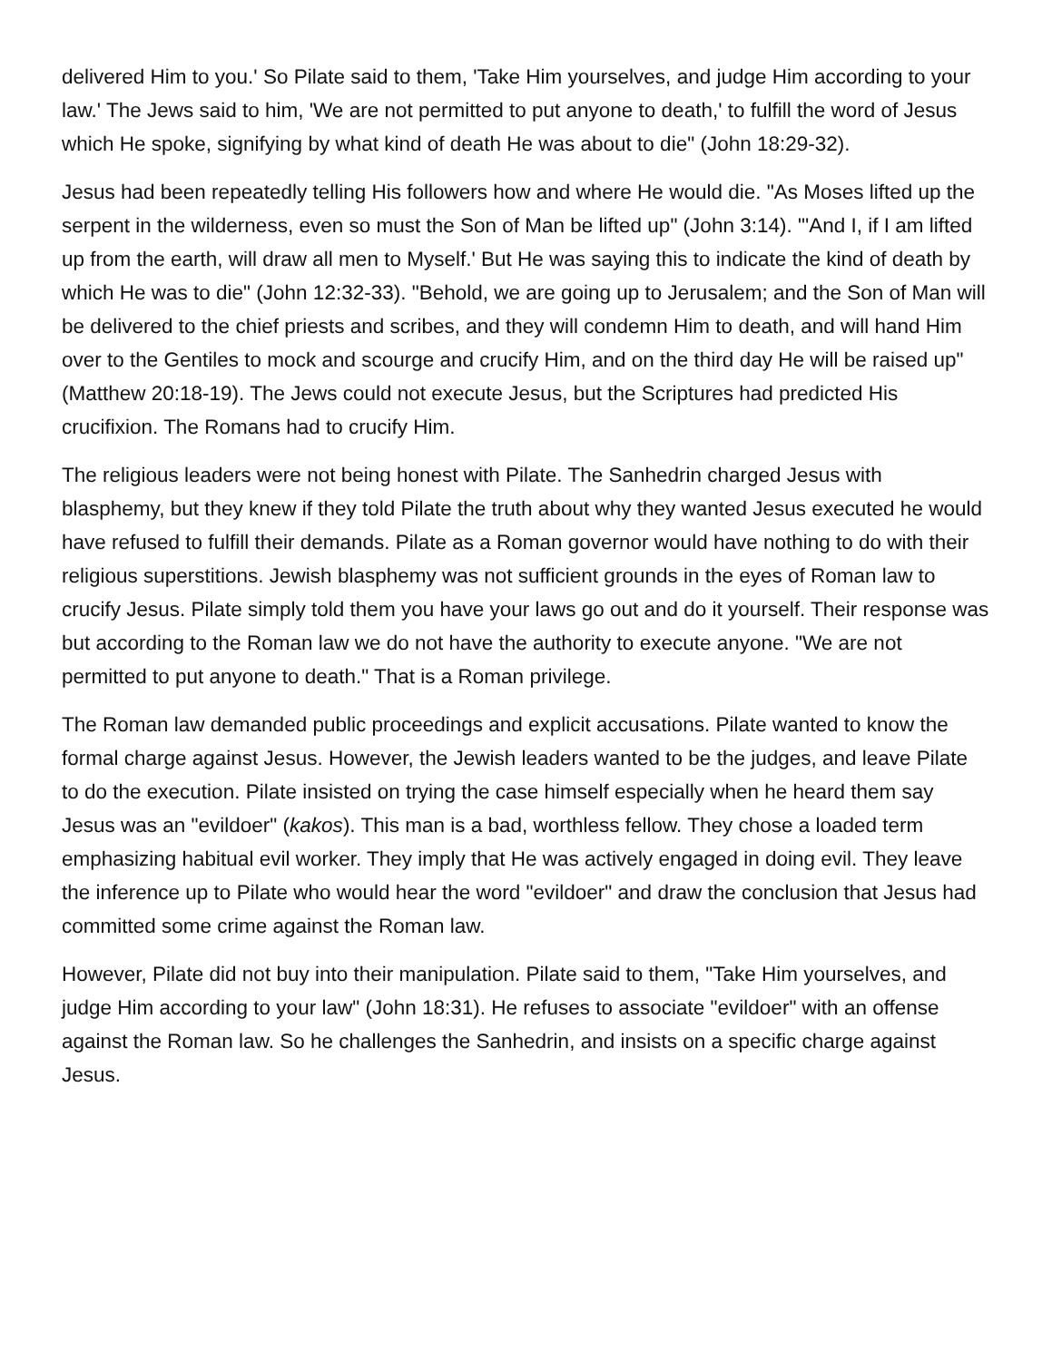delivered Him to you.' So Pilate said to them, 'Take Him yourselves, and judge Him according to your law.' The Jews said to him, 'We are not permitted to put anyone to death,' to fulfill the word of Jesus which He spoke, signifying by what kind of death He was about to die" (John 18:29-32).
Jesus had been repeatedly telling His followers how and where He would die. "As Moses lifted up the serpent in the wilderness, even so must the Son of Man be lifted up" (John 3:14). "'And I, if I am lifted up from the earth, will draw all men to Myself.' But He was saying this to indicate the kind of death by which He was to die" (John 12:32-33). "Behold, we are going up to Jerusalem; and the Son of Man will be delivered to the chief priests and scribes, and they will condemn Him to death, and will hand Him over to the Gentiles to mock and scourge and crucify Him, and on the third day He will be raised up" (Matthew 20:18-19). The Jews could not execute Jesus, but the Scriptures had predicted His crucifixion. The Romans had to crucify Him.
The religious leaders were not being honest with Pilate. The Sanhedrin charged Jesus with blasphemy, but they knew if they told Pilate the truth about why they wanted Jesus executed he would have refused to fulfill their demands. Pilate as a Roman governor would have nothing to do with their religious superstitions. Jewish blasphemy was not sufficient grounds in the eyes of Roman law to crucify Jesus. Pilate simply told them you have your laws go out and do it yourself. Their response was but according to the Roman law we do not have the authority to execute anyone. "We are not permitted to put anyone to death." That is a Roman privilege.
The Roman law demanded public proceedings and explicit accusations. Pilate wanted to know the formal charge against Jesus. However, the Jewish leaders wanted to be the judges, and leave Pilate to do the execution. Pilate insisted on trying the case himself especially when he heard them say Jesus was an "evildoer" (kakos). This man is a bad, worthless fellow. They chose a loaded term emphasizing habitual evil worker. They imply that He was actively engaged in doing evil. They leave the inference up to Pilate who would hear the word "evildoer" and draw the conclusion that Jesus had committed some crime against the Roman law.
However, Pilate did not buy into their manipulation. Pilate said to them, "Take Him yourselves, and judge Him according to your law" (John 18:31). He refuses to associate "evildoer" with an offense against the Roman law. So he challenges the Sanhedrin, and insists on a specific charge against Jesus.